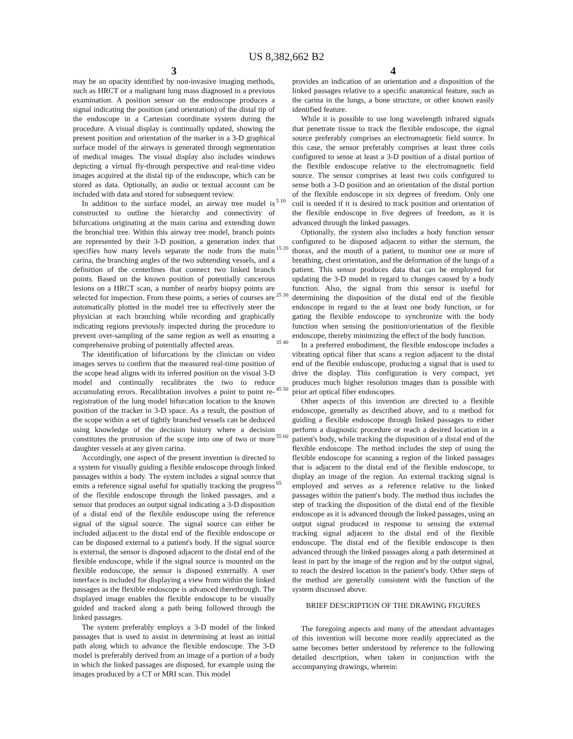US 8,382,662 B2
3
may be an opacity identified by non-invasive imaging methods, such as HRCT or a malignant lung mass diagnosed in a previous examination. A position sensor on the endoscope produces a signal indicating the position (and orientation) of the distal tip of the endoscope in a Cartesian coordinate system during the procedure. A visual display is continually updated, showing the present position and orientation of the marker in a 3-D graphical surface model of the airways is generated through segmentation of medical images. The visual display also includes windows depicting a virtual fly-through perspective and real-time video images acquired at the distal tip of the endoscope, which can be stored as data. Optionally, an audio or textual account can be included with data and stored for subsequent review.
In addition to the surface model, an airway tree model is constructed to outline the hierarchy and connectivity of bifurcations originating at the main carina and extending down the bronchial tree. Within this airway tree model, branch points are represented by their 3-D position, a generation index that specifies how many levels separate the node from the main carina, the branching angles of the two subtending vessels, and a definition of the centerlines that connect two linked branch points. Based on the known position of potentially cancerous lesions on a HRCT scan, a number of nearby biopsy points are selected for inspection. From these points, a series of courses are automatically plotted in the model tree to effectively steer the physician at each branching while recording and graphically indicating regions previously inspected during the procedure to prevent over-sampling of the same region as well as ensuring a comprehensive probing of potentially affected areas.
The identification of bifurcations by the clinician on video images serves to confirm that the measured real-time position of the scope head aligns with its inferred position on the visual 3-D model and continually recalibrates the two to reduce accumulating errors. Recalibration involves a point to point re-registration of the lung model bifurcation location to the known position of the tracker in 3-D space. As a result, the position of the scope within a set of tightly branched vessels can be deduced using knowledge of the decision history where a decision constitutes the protrusion of the scope into one of two or more daughter vessels at any given carina.
Accordingly, one aspect of the present invention is directed to a system for visually guiding a flexible endoscope through linked passages within a body. The system includes a signal source that emits a reference signal useful for spatially tracking the progress of the flexible endoscope through the linked passages, and a sensor that produces an output signal indicating a 3-D disposition of a distal end of the flexible endoscope using the reference signal of the signal source. The signal source can either be included adjacent to the distal end of the flexible endoscope or can be disposed external to a patient's body. If the signal source is external, the sensor is disposed adjacent to the distal end of the flexible endoscope, while if the signal source is mounted on the flexible endoscope, the sensor is disposed externally. A user interface is included for displaying a view from within the linked passages as the flexible endoscope is advanced therethrough. The displayed image enables the flexible endoscope to be visually guided and tracked along a path being followed through the linked passages.
The system preferably employs a 3-D model of the linked passages that is used to assist in determining at least an initial path along which to advance the flexible endoscope. The 3-D model is preferably derived from an image of a portion of a body in which the linked passages are disposed, for example using the images produced by a CT or MRI scan. This model
5 10 15 20 25 30 35 40 45 50 55 60 65
4
provides an indication of an orientation and a disposition of the linked passages relative to a specific anatomical feature, such as the carina in the lungs, a bone structure, or other known easily identified feature.
While it is possible to use long wavelength infrared signals that penetrate tissue to track the flexible endoscope, the signal source preferably comprises an electromagnetic field source. In this case, the sensor preferably comprises at least three coils configured to sense at least a 3-D position of a distal portion of the flexible endoscope relative to the electromagnetic field source. The sensor comprises at least two coils configured to sense both a 3-D position and an orientation of the distal portion of the flexible endoscope in six degrees of freedom. Only one coil is needed if it is desired to track position and orientation of the flexible endoscope in five degrees of freedom, as it is advanced through the linked passages.
Optionally, the system also includes a body function sensor configured to be disposed adjacent to either the sternum, the thorax, and the mouth of a patient, to monitor one or more of breathing, chest orientation, and the deformation of the lungs of a patient. This sensor produces data that can be employed for updating the 3-D model in regard to changes caused by a body function. Also, the signal from this sensor is useful for determining the disposition of the distal end of the flexible endoscope in regard to the at least one body function, or for gating the flexible endoscope to synchronize with the body function when sensing the position/orientation of the flexible endoscope, thereby minimizing the effect of the body function.
In a preferred embodiment, the flexible endoscope includes a vibrating optical fiber that scans a region adjacent to the distal end of the flexible endoscope, producing a signal that is used to drive the display. This configuration is very compact, yet produces much higher resolution images than is possible with prior art optical fiber endoscopes.
Other aspects of this invention are directed to a flexible endoscope, generally as described above, and to a method for guiding a flexible endoscope through linked passages to either perform a diagnostic procedure or reach a desired location in a patient's body, while tracking the disposition of a distal end of the flexible endoscope. The method includes the step of using the flexible endoscope for scanning a region of the linked passages that is adjacent to the distal end of the flexible endoscope, to display an image of the region. An external tracking signal is employed and serves as a reference relative to the linked passages within the patient's body. The method thus includes the step of tracking the disposition of the distal end of the flexible endoscope as it is advanced through the linked passages, using an output signal produced in response to sensing the external tracking signal adjacent to the distal end of the flexible endoscope. The distal end of the flexible endoscope is then advanced through the linked passages along a path determined at least in part by the image of the region and by the output signal, to reach the desired location in the patient's body. Other steps of the method are generally consistent with the function of the system discussed above.
BRIEF DESCRIPTION OF THE DRAWING FIGURES
The foregoing aspects and many of the attendant advantages of this invention will become more readily appreciated as the same becomes better understood by reference to the following detailed description, when taken in conjunction with the accompanying drawings, wherein: